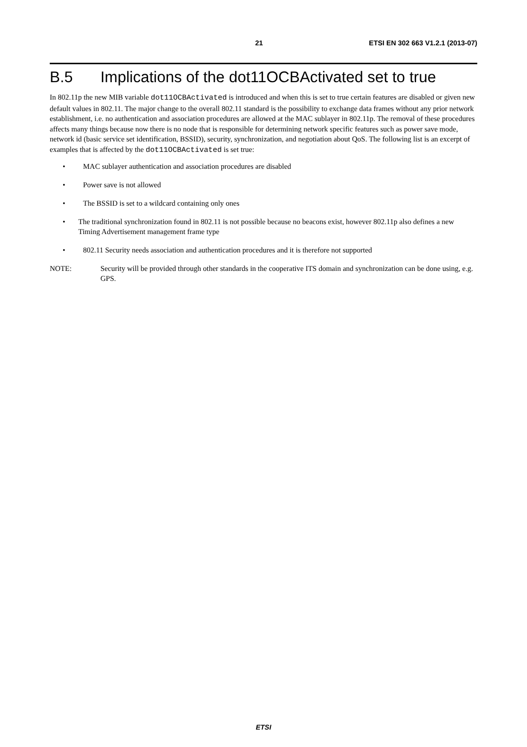21 ETSI EN 302 663 V1.2.1 (2013-07)
B.5 Implications of the dot11OCBActivated set to true
In 802.11p the new MIB variable dot11OCBActivated is introduced and when this is set to true certain features are disabled or given new default values in 802.11. The major change to the overall 802.11 standard is the possibility to exchange data frames without any prior network establishment, i.e. no authentication and association procedures are allowed at the MAC sublayer in 802.11p. The removal of these procedures affects many things because now there is no node that is responsible for determining network specific features such as power save mode, network id (basic service set identification, BSSID), security, synchronization, and negotiation about QoS. The following list is an excerpt of examples that is affected by the dot11OCBActivated is set true:
• MAC sublayer authentication and association procedures are disabled
• Power save is not allowed
• The BSSID is set to a wildcard containing only ones
• The traditional synchronization found in 802.11 is not possible because no beacons exist, however 802.11p also defines a new Timing Advertisement management frame type
• 802.11 Security needs association and authentication procedures and it is therefore not supported
NOTE: Security will be provided through other standards in the cooperative ITS domain and synchronization can be done using, e.g. GPS.
ETSI